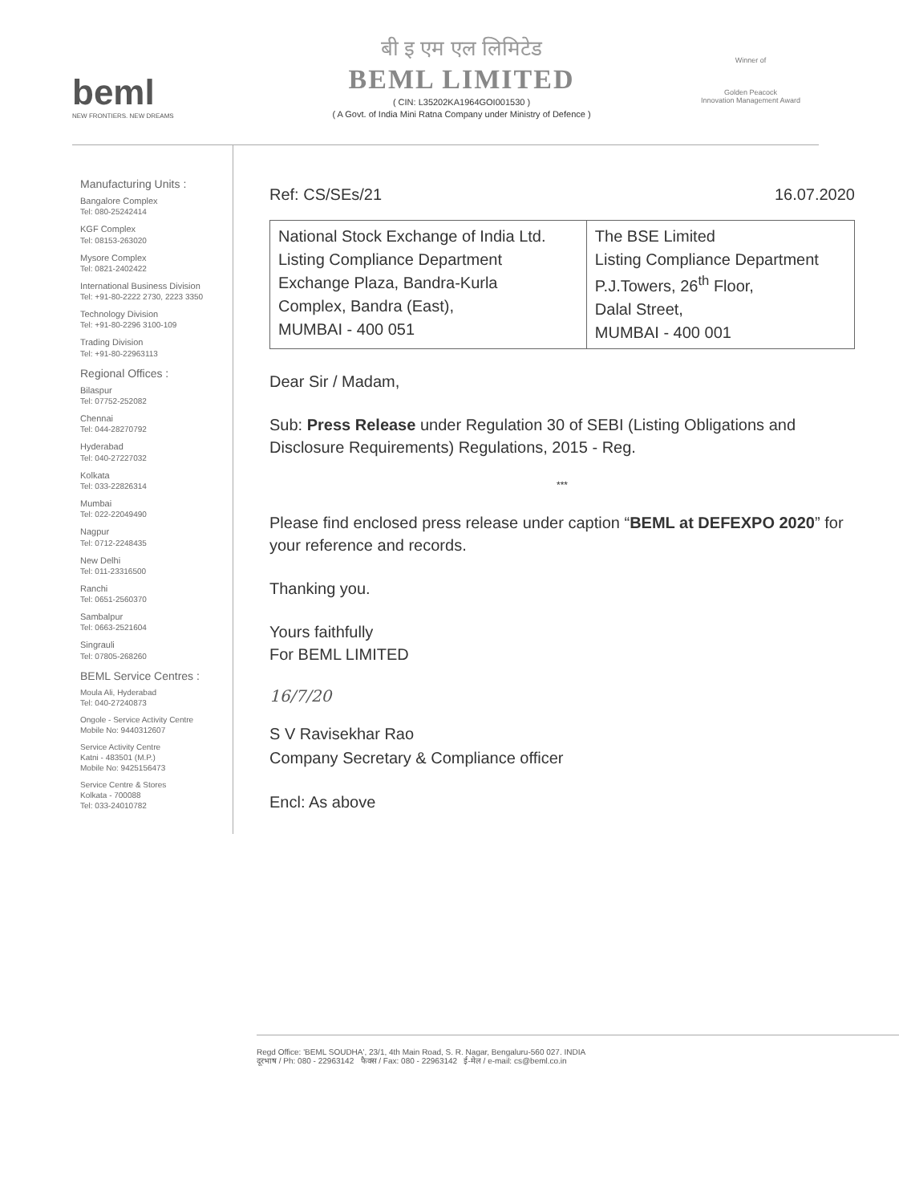beml
NEW FRONTIERS. NEW DREAMS
बी इ एम एल लिमिटेड
BEML LIMITED
( CIN: L35202KA1964GOI001530 )
( A Govt. of India Mini Ratna Company under Ministry of Defence )
Winner of
Golden Peacock
Innovation Management Award
Manufacturing Units :
Bangalore Complex
Tel: 080-25242414
KGF Complex
Tel: 08153-263020
Mysore Complex
Tel: 0821-2402422
International Business Division
Tel: +91-80-2222 2730, 2223 3350
Technology Division
Tel: +91-80-2296 3100-109
Trading Division
Tel: +91-80-22963113
Regional Offices :
Bilaspur
Tel: 07752-252082
Chennai
Tel: 044-28270792
Hyderabad
Tel: 040-27227032
Kolkata
Tel: 033-22826314
Mumbai
Tel: 022-22049490
Nagpur
Tel: 0712-2248435
New Delhi
Tel: 011-23316500
Ranchi
Tel: 0651-2560370
Sambalpur
Tel: 0663-2521604
Singrauli
Tel: 07805-268260
BEML Service Centres :
Moula Ali, Hyderabad
Tel: 040-27240873
Ongole - Service Activity Centre
Mobile No: 9440312607
Service Activity Centre
Katni - 483501 (M.P.)
Mobile No: 9425156473
Service Centre & Stores
Kolkata - 700088
Tel: 033-24010782
Ref: CS/SEs/21 16.07.2020
| National Stock Exchange of India Ltd. Listing Compliance Department Exchange Plaza, Bandra-Kurla Complex, Bandra (East), MUMBAI - 400 051 | The BSE Limited Listing Compliance Department P.J.Towers, 26<sup>th</sup> Floor, Dalal Street, MUMBAI - 400 001 |
Dear Sir / Madam,
Sub: Press Release under Regulation 30 of SEBI (Listing Obligations and Disclosure Requirements) Regulations, 2015 - Reg.
***
Please find enclosed press release under caption “BEML at DEFEXPO 2020” for your reference and records.
Thanking you.
Yours faithfully
For BEML LIMITED
16/7/20
S V Ravisekhar Rao
Company Secretary & Compliance officer
Encl: As above
Regd Office: 'BEML SOUDHA', 23/1, 4th Main Road, S. R. Nagar, Bengaluru-560 027. INDIA
दूरभाष / Ph: 080 - 22963142 फैक्स / Fax: 080 - 22963142 ई-मेल / e-mail: cs@beml.co.in